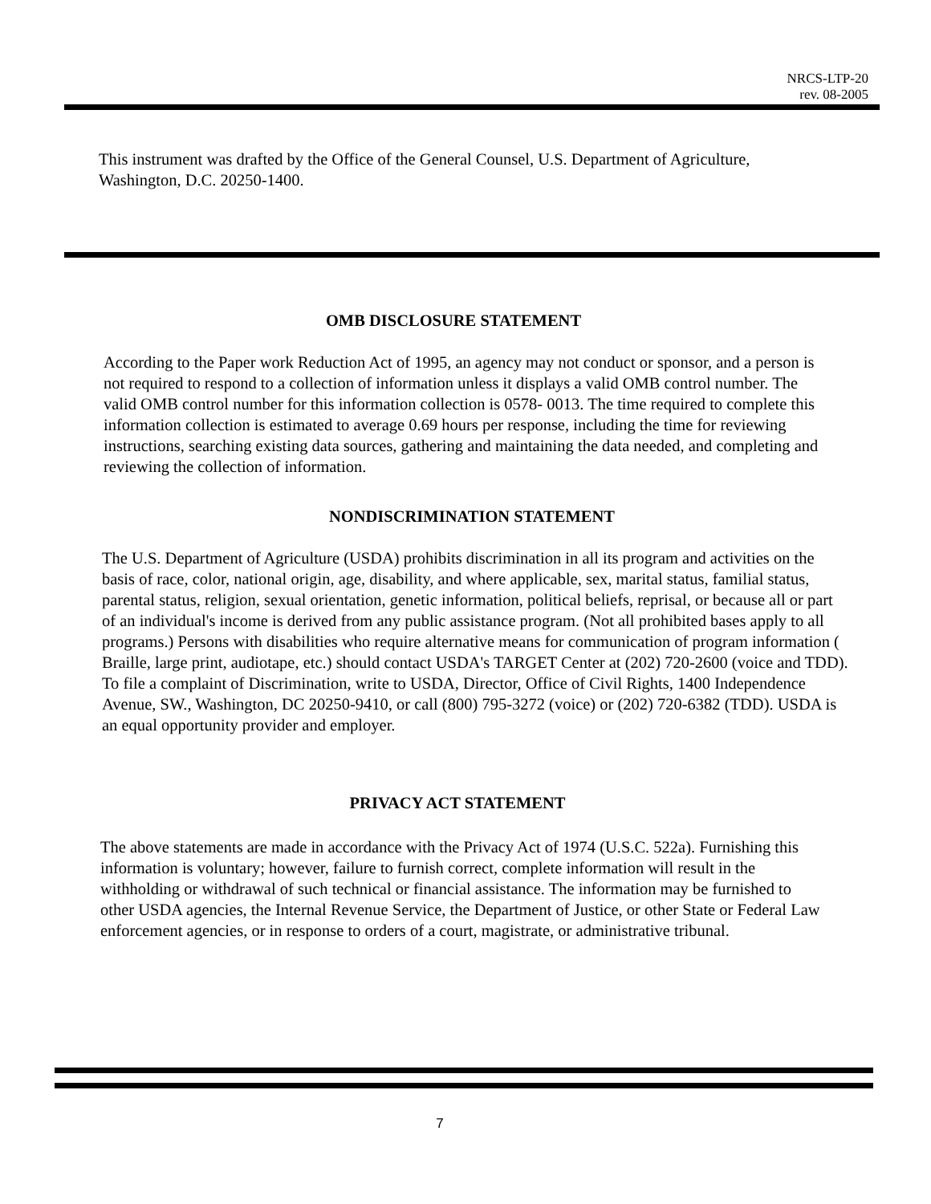NRCS-LTP-20
rev. 08-2005
This instrument was drafted by the Office of the General Counsel, U.S. Department of Agriculture, Washington, D.C. 20250-1400.
OMB DISCLOSURE STATEMENT
According to the Paper work Reduction Act of 1995, an agency may not conduct or sponsor, and a person is not required to respond to a collection of information unless it displays a valid OMB control number. The valid OMB control number for this information collection is 0578- 0013. The time required to complete this information collection is estimated to average 0.69 hours per response, including the time for reviewing instructions, searching existing data sources, gathering and maintaining the data needed, and completing and reviewing the collection of information.
NONDISCRIMINATION STATEMENT
The U.S. Department of Agriculture (USDA) prohibits discrimination in all its program and activities on the basis of race, color, national origin, age, disability, and where applicable, sex, marital status, familial status, parental status, religion, sexual orientation, genetic information, political beliefs, reprisal, or because all or part of an individual's income is derived from any public assistance program. (Not all prohibited bases apply to all programs.) Persons with disabilities who require alternative means for communication of program information ( Braille, large print, audiotape, etc.) should contact USDA's TARGET Center at (202) 720-2600 (voice and TDD). To file a complaint of Discrimination, write to USDA, Director, Office of Civil Rights, 1400 Independence Avenue, SW., Washington, DC 20250-9410, or call (800) 795-3272 (voice) or (202) 720-6382 (TDD). USDA is an equal opportunity provider and employer.
PRIVACY ACT STATEMENT
The above statements are made in accordance with the Privacy Act of 1974 (U.S.C. 522a). Furnishing this information is voluntary; however, failure to furnish correct, complete information will result in the withholding or withdrawal of such technical or financial assistance. The information may be furnished to other USDA agencies, the Internal Revenue Service, the Department of Justice, or other State or Federal Law enforcement agencies, or in response to orders of a court, magistrate, or administrative tribunal.
7